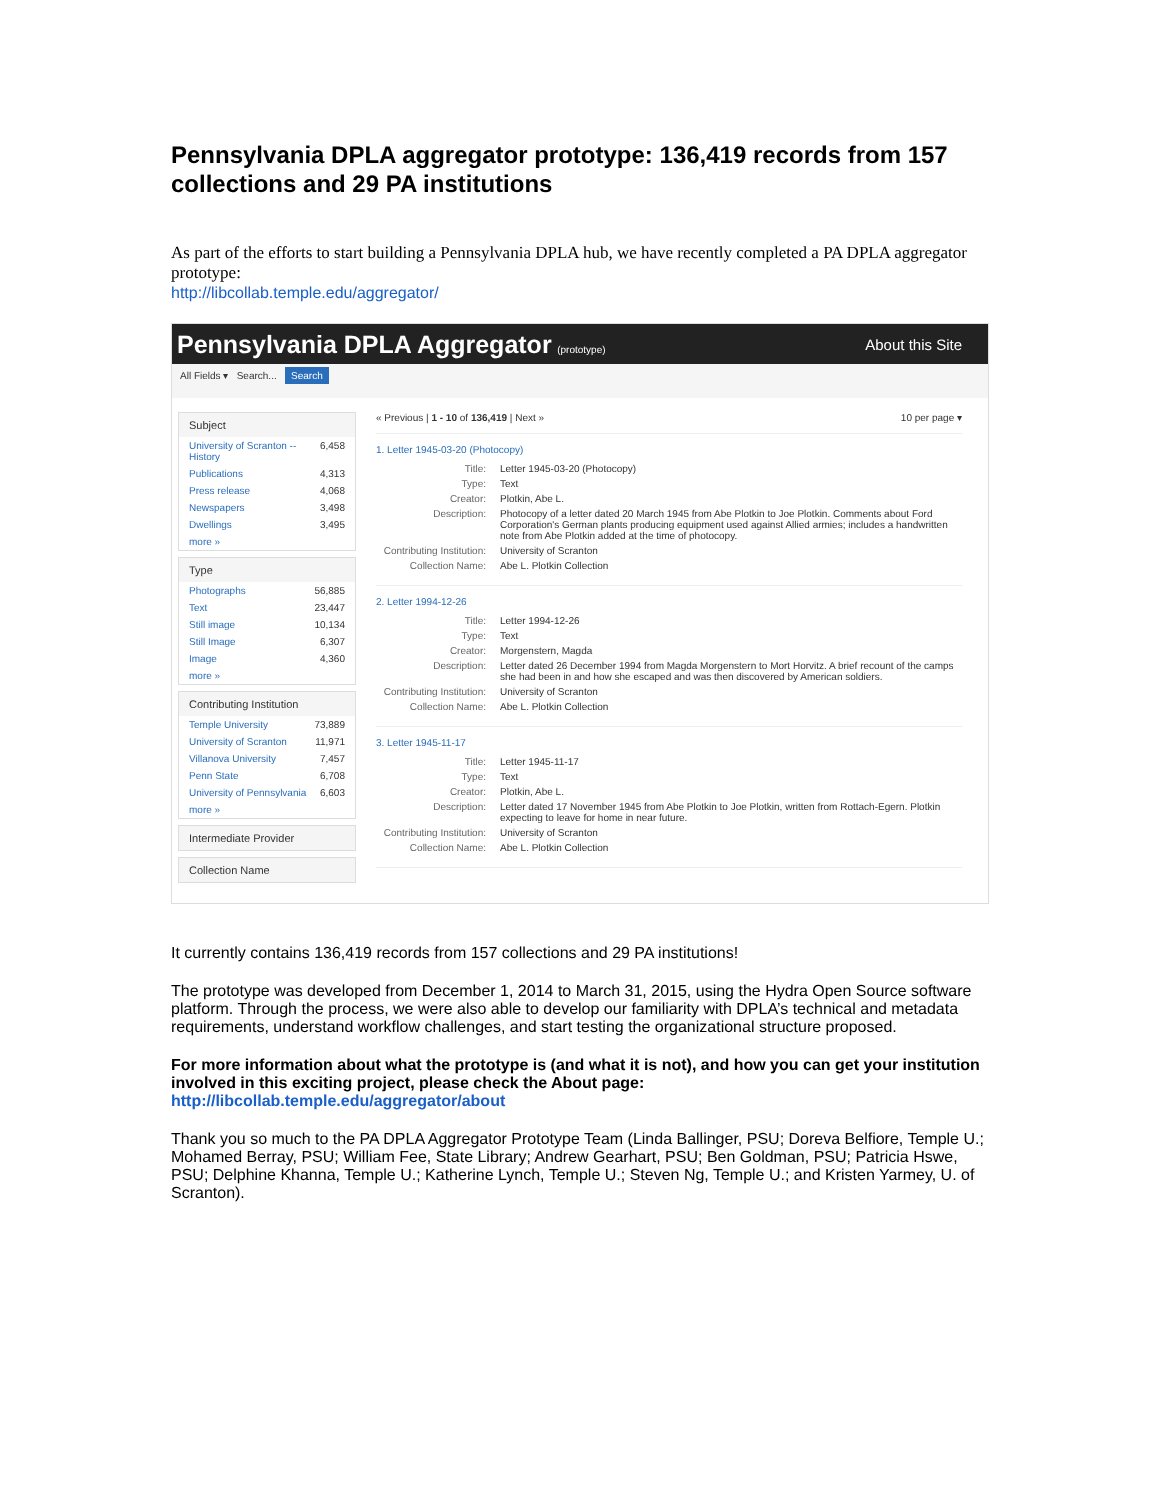Pennsylvania DPLA aggregator prototype: 136,419 records from 157 collections and 29 PA institutions
As part of the efforts to start building a Pennsylvania DPLA hub, we have recently completed a PA DPLA aggregator prototype:
http://libcollab.temple.edu/aggregator/
Pennsylvania DPLA Aggregator (prototype) About this Site
All Fields ▾ Search... Search
Subject
University of Scranton -- History 6,458
Publications 4,313
Press release 4,068
Newspapers 3,498
Dwellings 3,495
more »
Type
Photographs 56,885
Text 23,447
Still image 10,134
Still Image 6,307
Image 4,360
more »
Contributing Institution
Temple University 73,889
University of Scranton 11,971
Villanova University 7,457
Penn State 6,708
University of Pennsylvania 6,603
more »
Intermediate Provider
Collection Name
« Previous | 1 - 10 of 136,419 | Next » 10 per page ▾
1. Letter 1945-03-20 (Photocopy)
Title: Letter 1945-03-20 (Photocopy)
Type: Text
Creator: Plotkin, Abe L.
Description: Photocopy of a letter dated 20 March 1945 from Abe Plotkin to Joe Plotkin. Comments about Ford Corporation's German plants producing equipment used against Allied armies; includes a handwritten note from Abe Plotkin added at the time of photocopy.
Contributing Institution: University of Scranton
Collection Name: Abe L. Plotkin Collection
2. Letter 1994-12-26
Title: Letter 1994-12-26
Type: Text
Creator: Morgenstern, Magda
Description: Letter dated 26 December 1994 from Magda Morgenstern to Mort Horvitz. A brief recount of the camps she had been in and how she escaped and was then discovered by American soldiers.
Contributing Institution: University of Scranton
Collection Name: Abe L. Plotkin Collection
3. Letter 1945-11-17
Title: Letter 1945-11-17
Type: Text
Creator: Plotkin, Abe L.
Description: Letter dated 17 November 1945 from Abe Plotkin to Joe Plotkin, written from Rottach-Egern. Plotkin expecting to leave for home in near future.
Contributing Institution: University of Scranton
Collection Name: Abe L. Plotkin Collection
It currently contains 136,419 records from 157 collections and 29 PA institutions!
The prototype was developed from December 1, 2014 to March 31, 2015, using the Hydra Open Source software platform. Through the process, we were also able to develop our familiarity with DPLA’s technical and metadata requirements, understand workflow challenges, and start testing the organizational structure proposed.
For more information about what the prototype is (and what it is not), and how you can get your institution involved in this exciting project, please check the About page:
http://libcollab.temple.edu/aggregator/about
Thank you so much to the PA DPLA Aggregator Prototype Team (Linda Ballinger, PSU; Doreva Belfiore, Temple U.; Mohamed Berray, PSU; William Fee, State Library; Andrew Gearhart, PSU; Ben Goldman, PSU; Patricia Hswe, PSU; Delphine Khanna, Temple U.; Katherine Lynch, Temple U.; Steven Ng, Temple U.; and Kristen Yarmey, U. of Scranton).